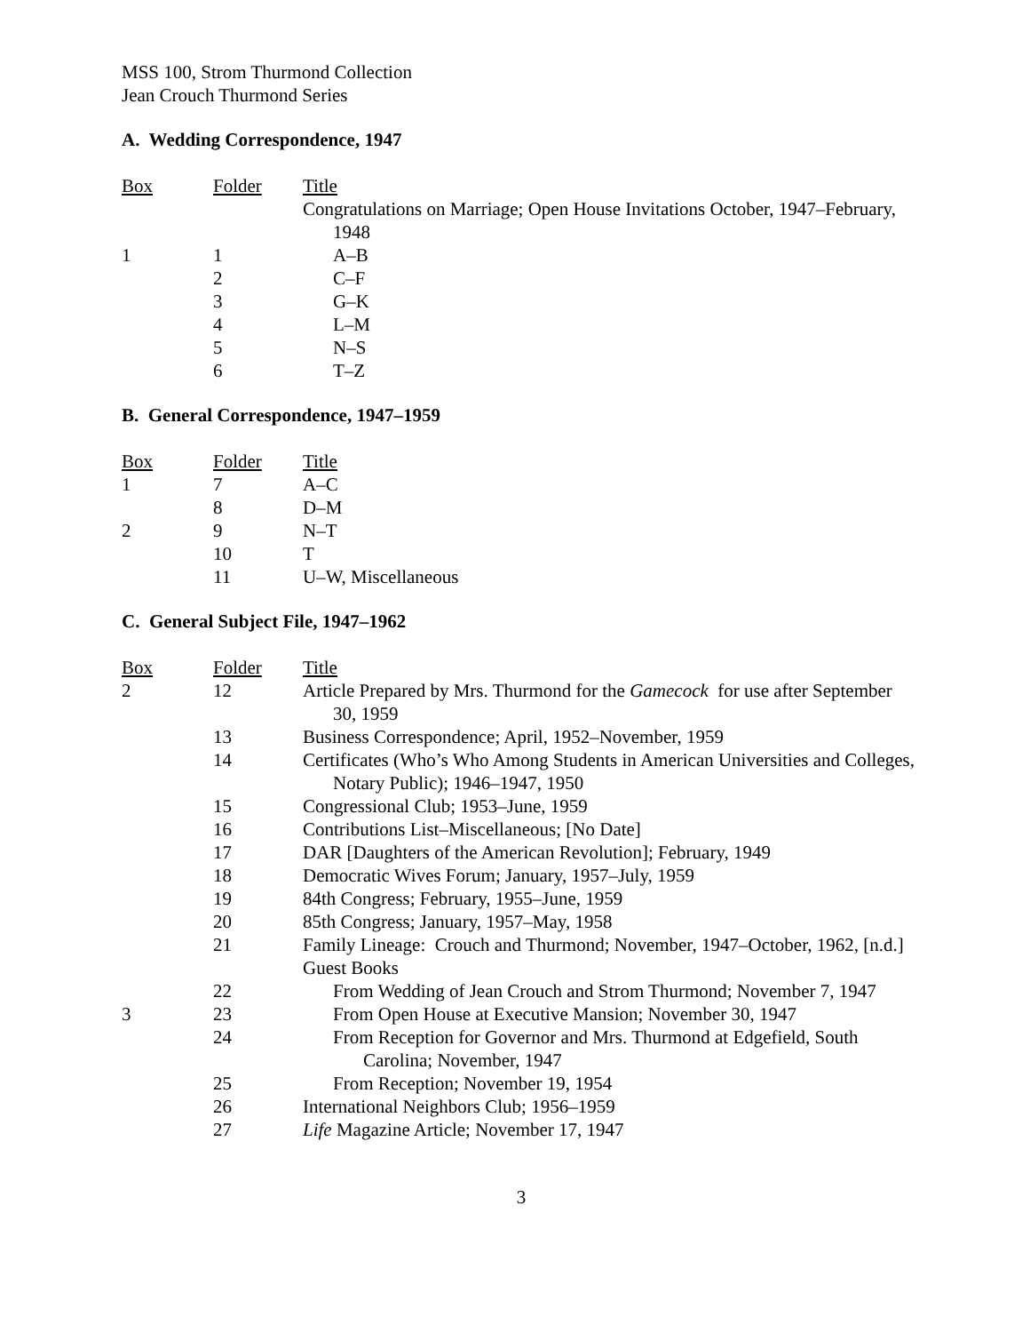MSS 100, Strom Thurmond Collection
Jean Crouch Thurmond Series
A. Wedding Correspondence, 1947
| Box | Folder | Title |
| --- | --- | --- |
| | | Congratulations on Marriage; Open House Invitations October, 1947–February, 1948 |
| 1 | 1 | A–B |
| | 2 | C–F |
| | 3 | G–K |
| | 4 | L–M |
| | 5 | N–S |
| | 6 | T–Z |
B. General Correspondence, 1947–1959
| Box | Folder | Title |
| --- | --- | --- |
| 1 | 7 | A–C |
| | 8 | D–M |
| 2 | 9 | N–T |
| | 10 | T |
| | 11 | U–W, Miscellaneous |
C. General Subject File, 1947–1962
| Box | Folder | Title |
| --- | --- | --- |
| 2 | 12 | Article Prepared by Mrs. Thurmond for the Gamecock for use after September 30, 1959 |
| | 13 | Business Correspondence; April, 1952–November, 1959 |
| | 14 | Certificates (Who’s Who Among Students in American Universities and Colleges, Notary Public); 1946–1947, 1950 |
| | 15 | Congressional Club; 1953–June, 1959 |
| | 16 | Contributions List–Miscellaneous; [No Date] |
| | 17 | DAR [Daughters of the American Revolution]; February, 1949 |
| | 18 | Democratic Wives Forum; January, 1957–July, 1959 |
| | 19 | 84th Congress; February, 1955–June, 1959 |
| | 20 | 85th Congress; January, 1957–May, 1958 |
| | 21 | Family Lineage: Crouch and Thurmond; November, 1947–October, 1962, [n.d.] |
| | | Guest Books |
| | 22 | From Wedding of Jean Crouch and Strom Thurmond; November 7, 1947 |
| 3 | 23 | From Open House at Executive Mansion; November 30, 1947 |
| | 24 | From Reception for Governor and Mrs. Thurmond at Edgefield, South Carolina; November, 1947 |
| | 25 | From Reception; November 19, 1954 |
| | 26 | International Neighbors Club; 1956–1959 |
| | 27 | Life Magazine Article; November 17, 1947 |
3